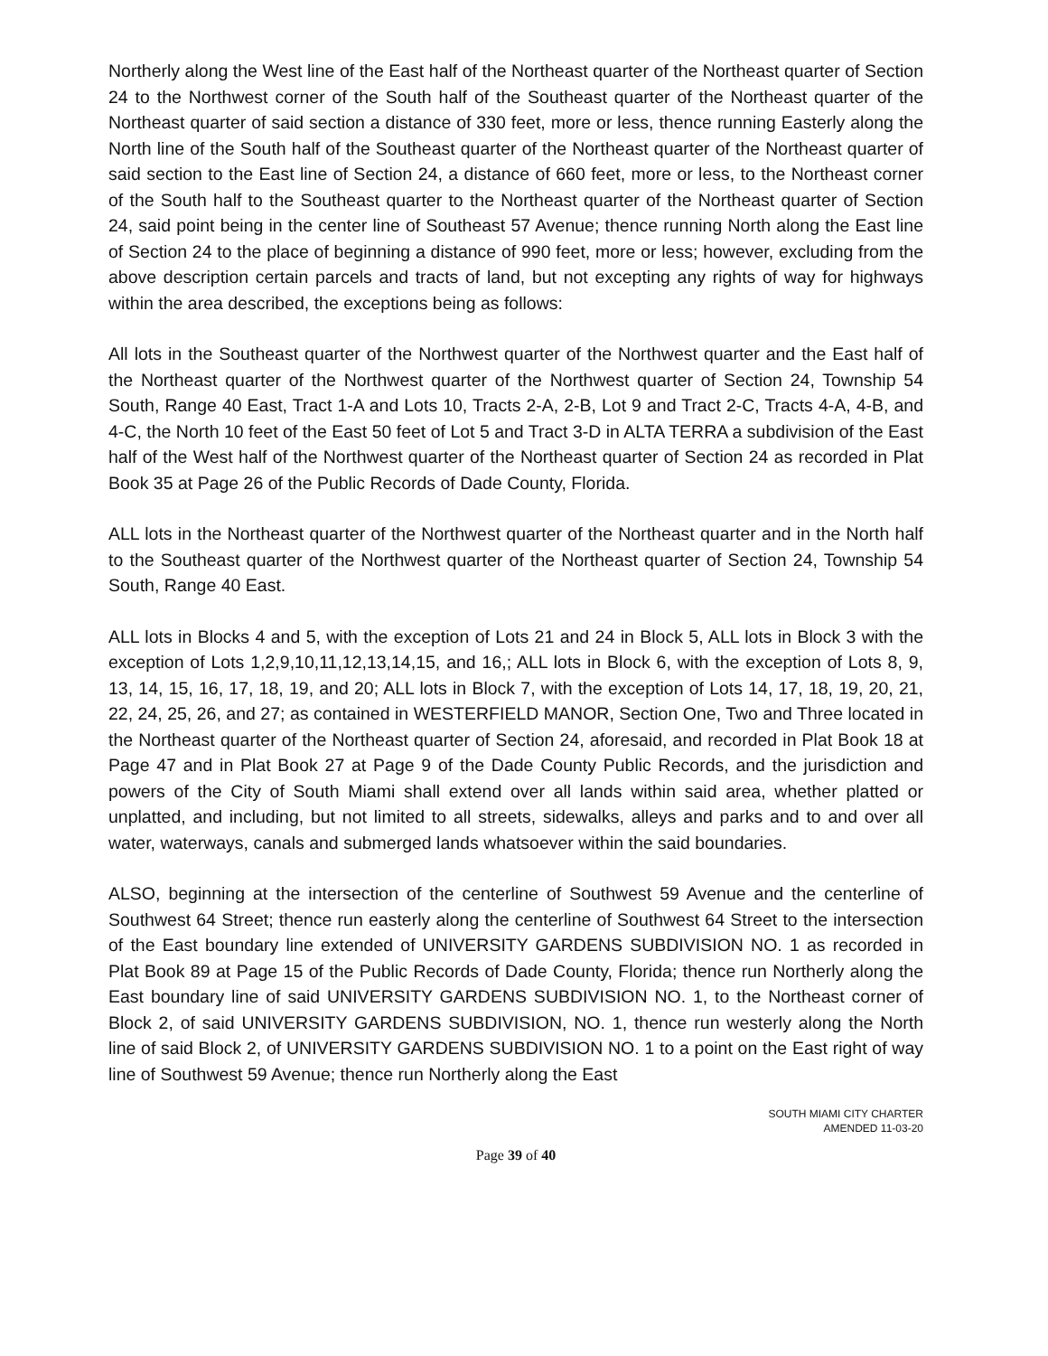Northerly along the West line of the East half of the Northeast quarter of the Northeast quarter of Section 24 to the Northwest corner of the South half of the Southeast quarter of the Northeast quarter of the Northeast quarter of said section a distance of 330 feet, more or less, thence running Easterly along the North line of the South half of the Southeast quarter of the Northeast quarter of the Northeast quarter of said section to the East line of Section 24, a distance of 660 feet, more or less, to the Northeast corner of the South half to the Southeast quarter to the Northeast quarter of the Northeast quarter of Section 24, said point being in the center line of Southeast 57 Avenue; thence running North along the East line of Section 24 to the place of beginning a distance of 990 feet, more or less; however, excluding from the above description certain parcels and tracts of land, but not excepting any rights of way for highways within the area described, the exceptions being as follows:
All lots in the Southeast quarter of the Northwest quarter of the Northwest quarter and the East half of the Northeast quarter of the Northwest quarter of the Northwest quarter of Section 24, Township 54 South, Range 40 East, Tract 1-A and Lots 10, Tracts 2-A, 2-B, Lot 9 and Tract 2-C, Tracts 4-A, 4-B, and 4-C, the North 10 feet of the East 50 feet of Lot 5 and Tract 3-D in ALTA TERRA a subdivision of the East half of the West half of the Northwest quarter of the Northeast quarter of Section 24 as recorded in Plat Book 35 at Page 26 of the Public Records of Dade County, Florida.
ALL lots in the Northeast quarter of the Northwest quarter of the Northeast quarter and in the North half to the Southeast quarter of the Northwest quarter of the Northeast quarter of Section 24, Township 54 South, Range 40 East.
ALL lots in Blocks 4 and 5, with the exception of Lots 21 and 24 in Block 5, ALL lots in Block 3 with the exception of Lots 1,2,9,10,11,12,13,14,15, and 16,; ALL lots in Block 6, with the exception of Lots 8, 9, 13, 14, 15, 16, 17, 18, 19, and 20; ALL lots in Block 7, with the exception of Lots 14, 17, 18, 19, 20, 21, 22, 24, 25, 26, and 27; as contained in WESTERFIELD MANOR, Section One, Two and Three located in the Northeast quarter of the Northeast quarter of Section 24, aforesaid, and recorded in Plat Book 18 at Page 47 and in Plat Book 27 at Page 9 of the Dade County Public Records, and the jurisdiction and powers of the City of South Miami shall extend over all lands within said area, whether platted or unplatted, and including, but not limited to all streets, sidewalks, alleys and parks and to and over all water, waterways, canals and submerged lands whatsoever within the said boundaries.
ALSO, beginning at the intersection of the centerline of Southwest 59 Avenue and the centerline of Southwest 64 Street; thence run easterly along the centerline of Southwest 64 Street to the intersection of the East boundary line extended of UNIVERSITY GARDENS SUBDIVISION NO. 1 as recorded in Plat Book 89 at Page 15 of the Public Records of Dade County, Florida; thence run Northerly along the East boundary line of said UNIVERSITY GARDENS SUBDIVISION NO. 1, to the Northeast corner of Block 2, of said UNIVERSITY GARDENS SUBDIVISION, NO. 1, thence run westerly along the North line of said Block 2, of UNIVERSITY GARDENS SUBDIVISION NO. 1 to a point on the East right of way line of Southwest 59 Avenue; thence run Northerly along the East
SOUTH MIAMI CITY CHARTER
AMENDED 11-03-20
Page 39 of 40